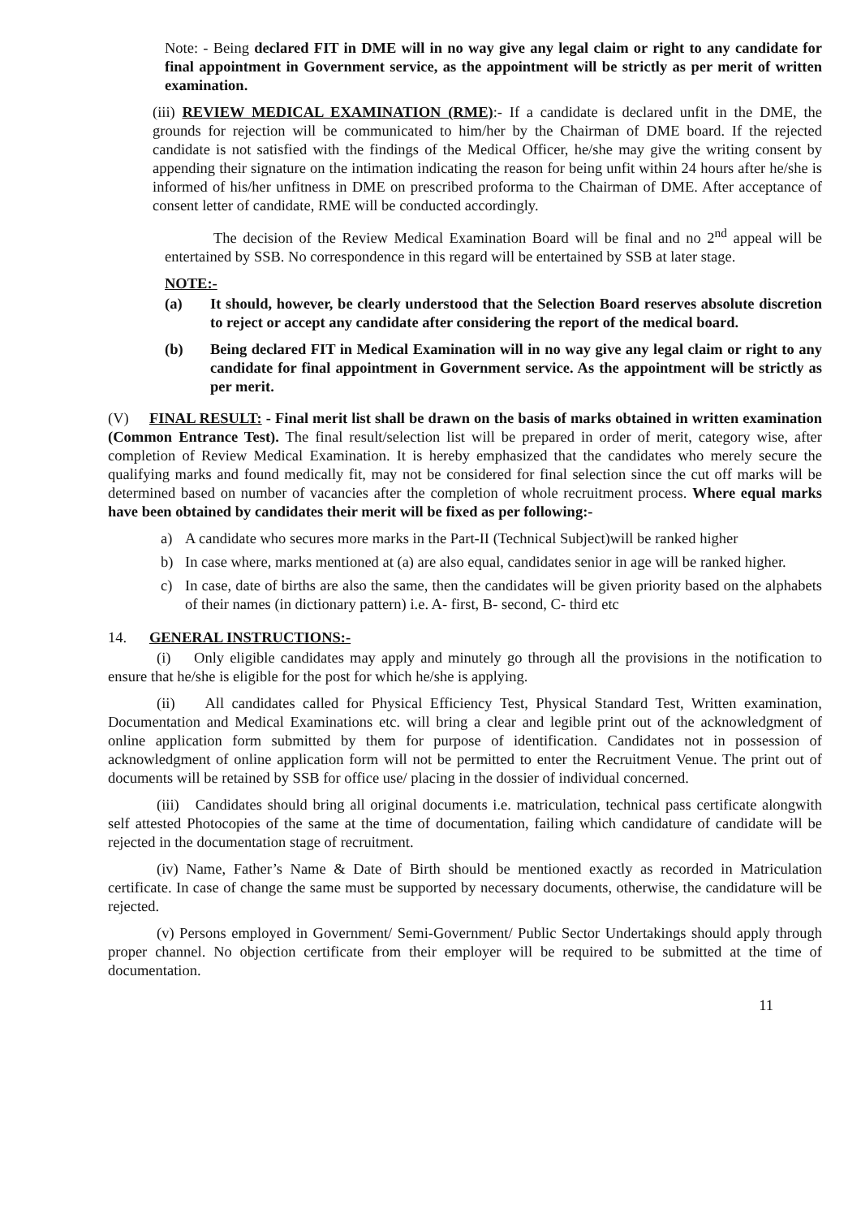Note: - Being declared FIT in DME will in no way give any legal claim or right to any candidate for final appointment in Government service, as the appointment will be strictly as per merit of written examination.
(iii) REVIEW MEDICAL EXAMINATION (RME):- If a candidate is declared unfit in the DME, the grounds for rejection will be communicated to him/her by the Chairman of DME board. If the rejected candidate is not satisfied with the findings of the Medical Officer, he/she may give the writing consent by appending their signature on the intimation indicating the reason for being unfit within 24 hours after he/she is informed of his/her unfitness in DME on prescribed proforma to the Chairman of DME. After acceptance of consent letter of candidate, RME will be conducted accordingly.
The decision of the Review Medical Examination Board will be final and no 2<sup>nd</sup> appeal will be entertained by SSB. No correspondence in this regard will be entertained by SSB at later stage.
NOTE:-
(a) It should, however, be clearly understood that the Selection Board reserves absolute discretion to reject or accept any candidate after considering the report of the medical board.
(b) Being declared FIT in Medical Examination will in no way give any legal claim or right to any candidate for final appointment in Government service. As the appointment will be strictly as per merit.
(V) FINAL RESULT: - Final merit list shall be drawn on the basis of marks obtained in written examination (Common Entrance Test). The final result/selection list will be prepared in order of merit, category wise, after completion of Review Medical Examination. It is hereby emphasized that the candidates who merely secure the qualifying marks and found medically fit, may not be considered for final selection since the cut off marks will be determined based on number of vacancies after the completion of whole recruitment process. Where equal marks have been obtained by candidates their merit will be fixed as per following:-
a) A candidate who secures more marks in the Part-II (Technical Subject)will be ranked higher
b) In case where, marks mentioned at (a) are also equal, candidates senior in age will be ranked higher.
c) In case, date of births are also the same, then the candidates will be given priority based on the alphabets of their names (in dictionary pattern) i.e. A- first, B- second, C- third etc
14. GENERAL INSTRUCTIONS:-
(i) Only eligible candidates may apply and minutely go through all the provisions in the notification to ensure that he/she is eligible for the post for which he/she is applying.
(ii) All candidates called for Physical Efficiency Test, Physical Standard Test, Written examination, Documentation and Medical Examinations etc. will bring a clear and legible print out of the acknowledgment of online application form submitted by them for purpose of identification. Candidates not in possession of acknowledgment of online application form will not be permitted to enter the Recruitment Venue. The print out of documents will be retained by SSB for office use/ placing in the dossier of individual concerned.
(iii) Candidates should bring all original documents i.e. matriculation, technical pass certificate alongwith self attested Photocopies of the same at the time of documentation, failing which candidature of candidate will be rejected in the documentation stage of recruitment.
(iv) Name, Father’s Name & Date of Birth should be mentioned exactly as recorded in Matriculation certificate. In case of change the same must be supported by necessary documents, otherwise, the candidature will be rejected.
(v) Persons employed in Government/ Semi-Government/ Public Sector Undertakings should apply through proper channel. No objection certificate from their employer will be required to be submitted at the time of documentation.
11